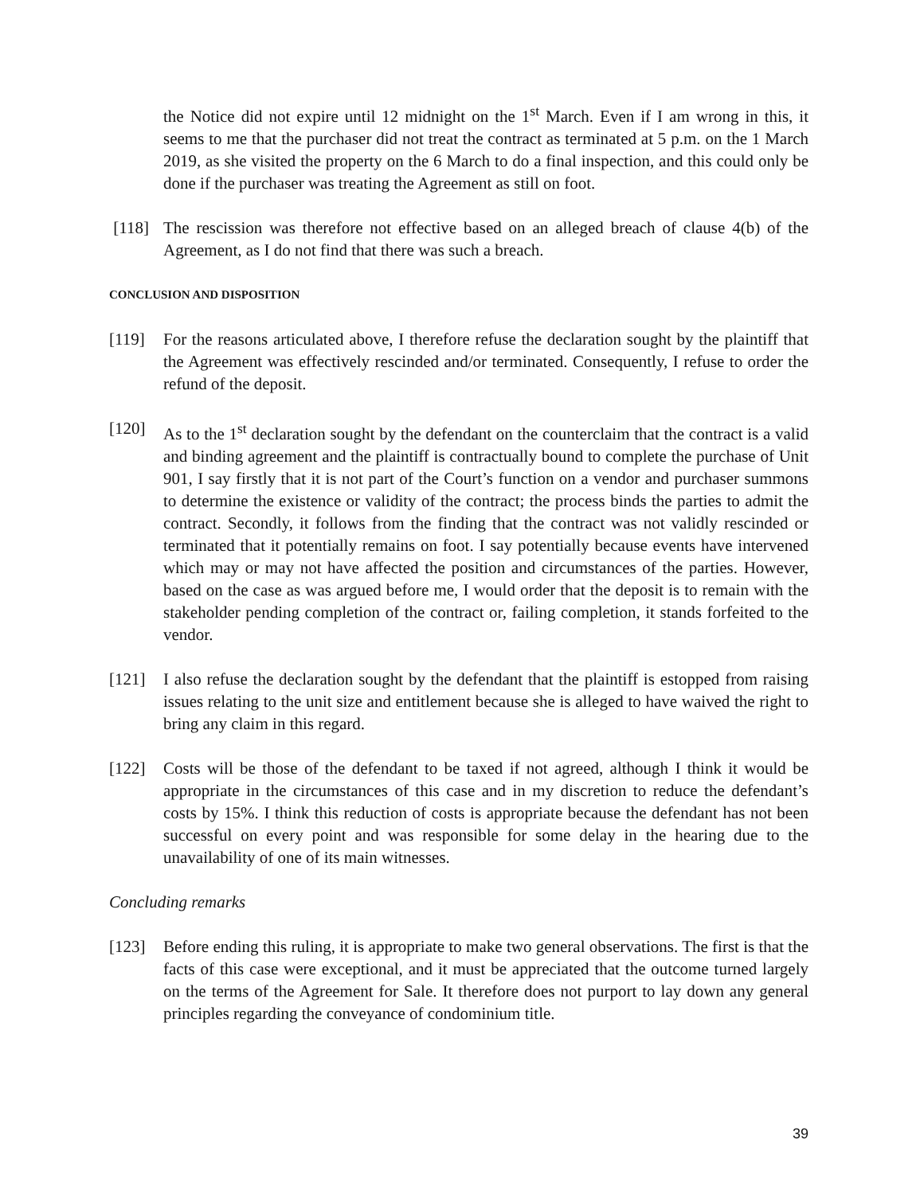the Notice did not expire until 12 midnight on the 1<sup>st</sup> March. Even if I am wrong in this, it seems to me that the purchaser did not treat the contract as terminated at 5 p.m. on the 1 March 2019, as she visited the property on the 6 March to do a final inspection, and this could only be done if the purchaser was treating the Agreement as still on foot.
[118] The rescission was therefore not effective based on an alleged breach of clause 4(b) of the Agreement, as I do not find that there was such a breach.
CONCLUSION AND DISPOSITION
[119] For the reasons articulated above, I therefore refuse the declaration sought by the plaintiff that the Agreement was effectively rescinded and/or terminated. Consequently, I refuse to order the refund of the deposit.
[120] As to the 1<sup>st</sup> declaration sought by the defendant on the counterclaim that the contract is a valid and binding agreement and the plaintiff is contractually bound to complete the purchase of Unit 901, I say firstly that it is not part of the Court’s function on a vendor and purchaser summons to determine the existence or validity of the contract; the process binds the parties to admit the contract. Secondly, it follows from the finding that the contract was not validly rescinded or terminated that it potentially remains on foot. I say potentially because events have intervened which may or may not have affected the position and circumstances of the parties. However, based on the case as was argued before me, I would order that the deposit is to remain with the stakeholder pending completion of the contract or, failing completion, it stands forfeited to the vendor.
[121] I also refuse the declaration sought by the defendant that the plaintiff is estopped from raising issues relating to the unit size and entitlement because she is alleged to have waived the right to bring any claim in this regard.
[122] Costs will be those of the defendant to be taxed if not agreed, although I think it would be appropriate in the circumstances of this case and in my discretion to reduce the defendant’s costs by 15%. I think this reduction of costs is appropriate because the defendant has not been successful on every point and was responsible for some delay in the hearing due to the unavailability of one of its main witnesses.
Concluding remarks
[123] Before ending this ruling, it is appropriate to make two general observations. The first is that the facts of this case were exceptional, and it must be appreciated that the outcome turned largely on the terms of the Agreement for Sale. It therefore does not purport to lay down any general principles regarding the conveyance of condominium title.
39